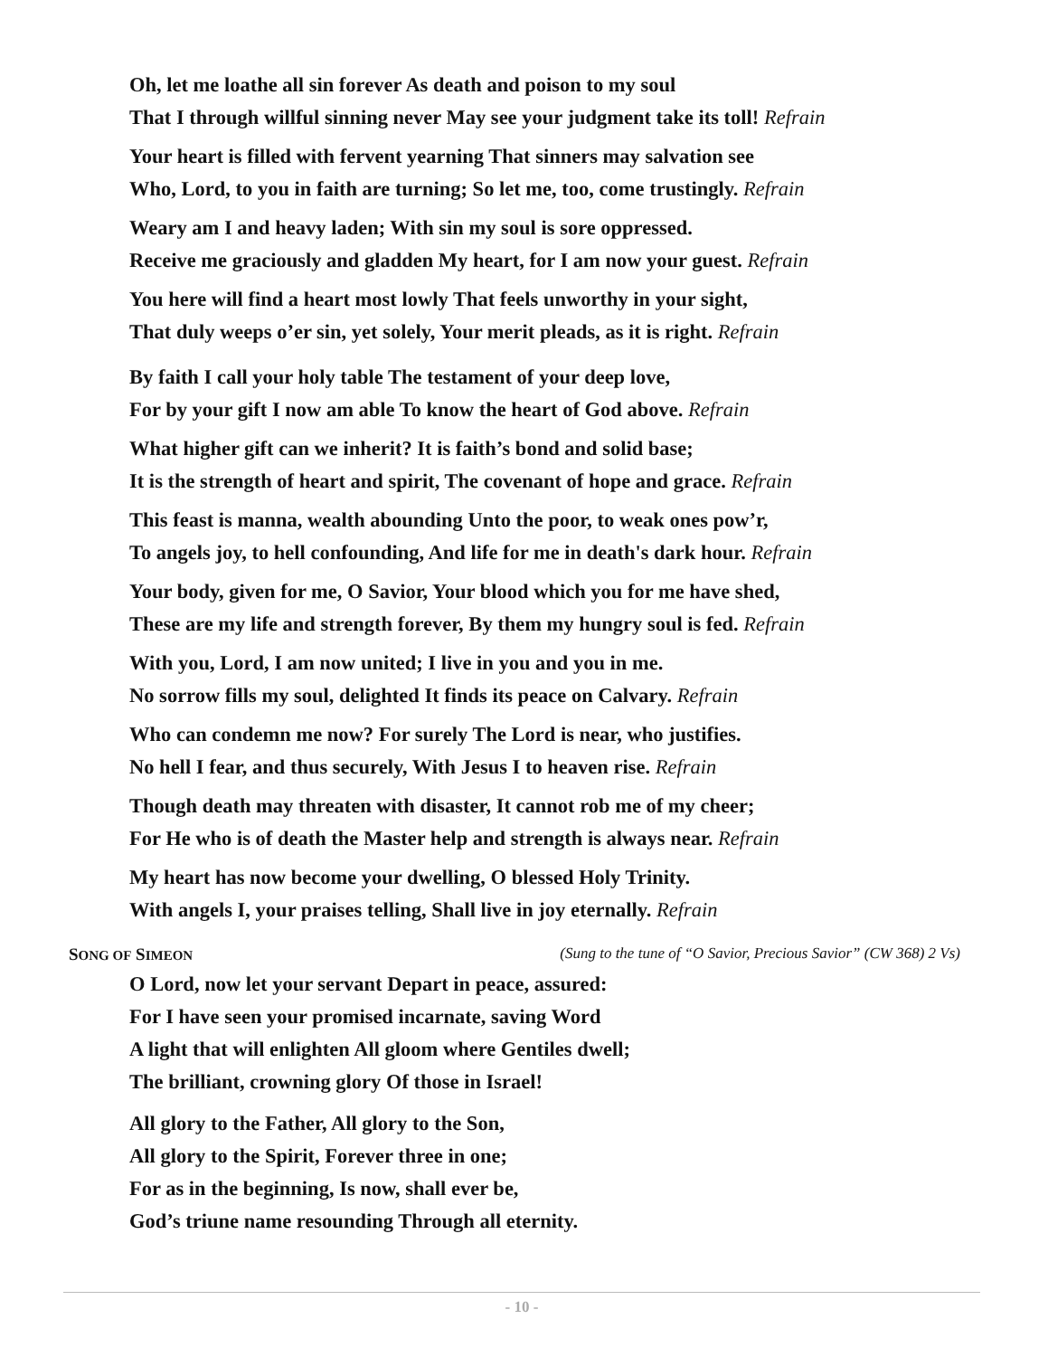Oh, let me loathe all sin forever As death and poison to my soul
That I through willful sinning never May see your judgment take its toll! Refrain
Your heart is filled with fervent yearning That sinners may salvation see
Who, Lord, to you in faith are turning; So let me, too, come trustingly. Refrain
Weary am I and heavy laden; With sin my soul is sore oppressed.
Receive me graciously and gladden My heart, for I am now your guest. Refrain
You here will find a heart most lowly That feels unworthy in your sight,
That duly weeps o’er sin, yet solely, Your merit pleads, as it is right. Refrain
By faith I call your holy table The testament of your deep love,
For by your gift I now am able To know the heart of God above. Refrain
What higher gift can we inherit? It is faith’s bond and solid base;
It is the strength of heart and spirit, The covenant of hope and grace. Refrain
This feast is manna, wealth abounding Unto the poor, to weak ones pow’r,
To angels joy, to hell confounding, And life for me in death's dark hour. Refrain
Your body, given for me, O Savior, Your blood which you for me have shed,
These are my life and strength forever, By them my hungry soul is fed. Refrain
With you, Lord, I am now united; I live in you and you in me.
No sorrow fills my soul, delighted It finds its peace on Calvary. Refrain
Who can condemn me now? For surely The Lord is near, who justifies.
No hell I fear, and thus securely, With Jesus I to heaven rise. Refrain
Though death may threaten with disaster, It cannot rob me of my cheer;
For He who is of death the Master help and strength is always near. Refrain
My heart has now become your dwelling, O blessed Holy Trinity.
With angels I, your praises telling, Shall live in joy eternally. Refrain
SONG OF SIMEON (Sung to the tune of “O Savior, Precious Savior” (CW 368) 2 Vs)
O Lord, now let your servant Depart in peace, assured:
For I have seen your promised incarnate, saving Word
A light that will enlighten All gloom where Gentiles dwell;
The brilliant, crowning glory Of those in Israel!
All glory to the Father, All glory to the Son,
All glory to the Spirit, Forever three in one;
For as in the beginning, Is now, shall ever be,
God’s triune name resounding Through all eternity.
- 10 -